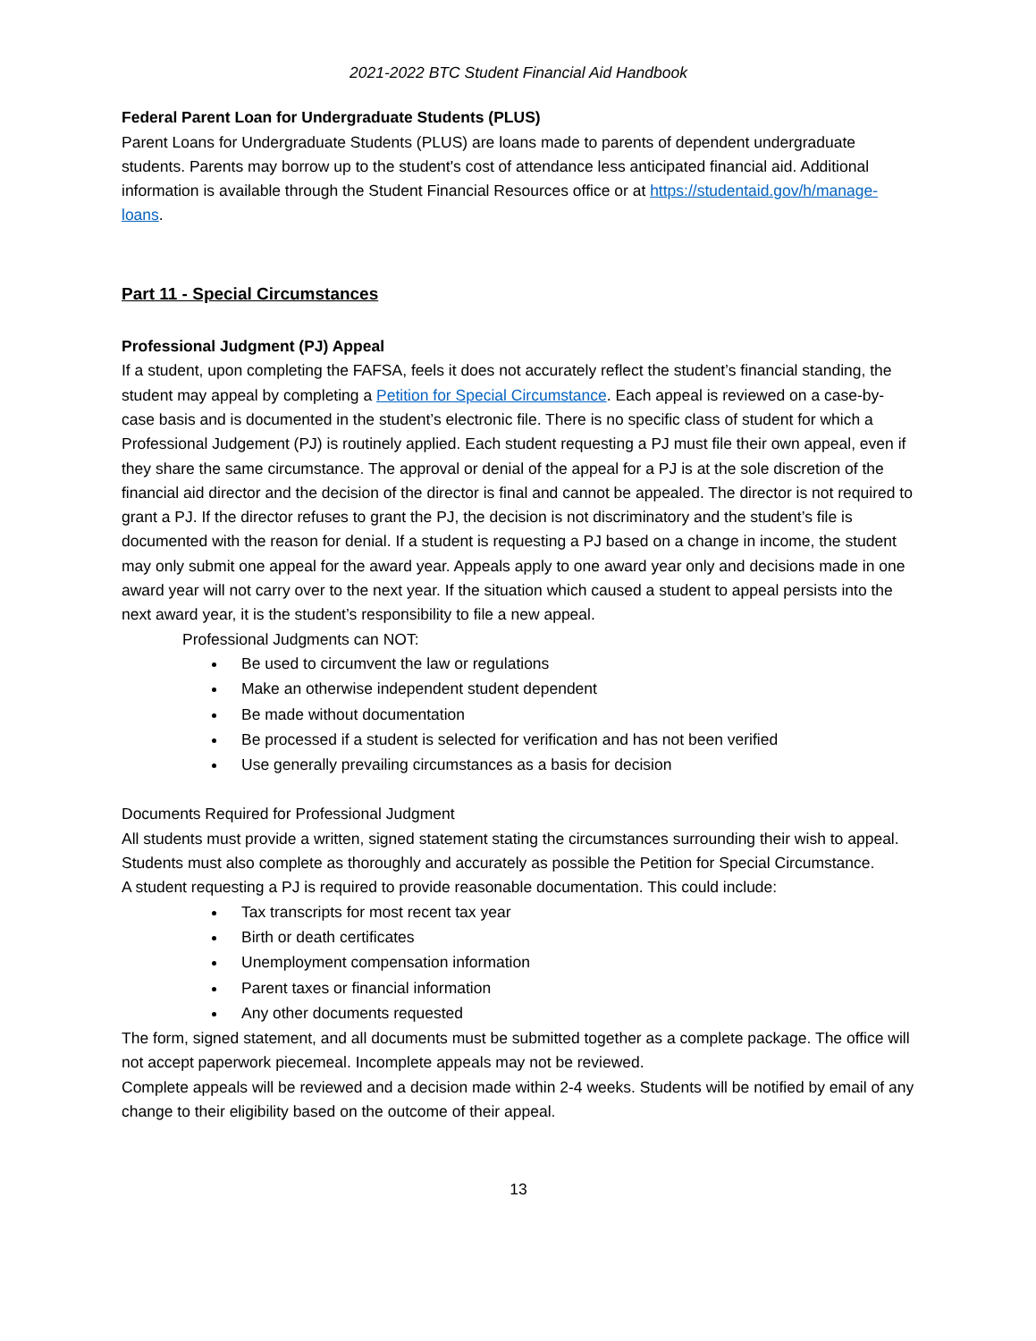2021-2022 BTC Student Financial Aid Handbook
Federal Parent Loan for Undergraduate Students (PLUS)
Parent Loans for Undergraduate Students (PLUS) are loans made to parents of dependent undergraduate students. Parents may borrow up to the student's cost of attendance less anticipated financial aid. Additional information is available through the Student Financial Resources office or at https://studentaid.gov/h/manage-loans.
Part 11 - Special Circumstances
Professional Judgment (PJ) Appeal
If a student, upon completing the FAFSA, feels it does not accurately reflect the student’s financial standing, the student may appeal by completing a Petition for Special Circumstance. Each appeal is reviewed on a case-by-case basis and is documented in the student’s electronic file. There is no specific class of student for which a Professional Judgement (PJ) is routinely applied. Each student requesting a PJ must file their own appeal, even if they share the same circumstance. The approval or denial of the appeal for a PJ is at the sole discretion of the financial aid director and the decision of the director is final and cannot be appealed. The director is not required to grant a PJ. If the director refuses to grant the PJ, the decision is not discriminatory and the student’s file is documented with the reason for denial. If a student is requesting a PJ based on a change in income, the student may only submit one appeal for the award year. Appeals apply to one award year only and decisions made in one award year will not carry over to the next year. If the situation which caused a student to appeal persists into the next award year, it is the student’s responsibility to file a new appeal.
Professional Judgments can NOT:
Be used to circumvent the law or regulations
Make an otherwise independent student dependent
Be made without documentation
Be processed if a student is selected for verification and has not been verified
Use generally prevailing circumstances as a basis for decision
Documents Required for Professional Judgment
All students must provide a written, signed statement stating the circumstances surrounding their wish to appeal. Students must also complete as thoroughly and accurately as possible the Petition for Special Circumstance.
A student requesting a PJ is required to provide reasonable documentation. This could include:
Tax transcripts for most recent tax year
Birth or death certificates
Unemployment compensation information
Parent taxes or financial information
Any other documents requested
The form, signed statement, and all documents must be submitted together as a complete package. The office will not accept paperwork piecemeal. Incomplete appeals may not be reviewed.
Complete appeals will be reviewed and a decision made within 2-4 weeks. Students will be notified by email of any change to their eligibility based on the outcome of their appeal.
13